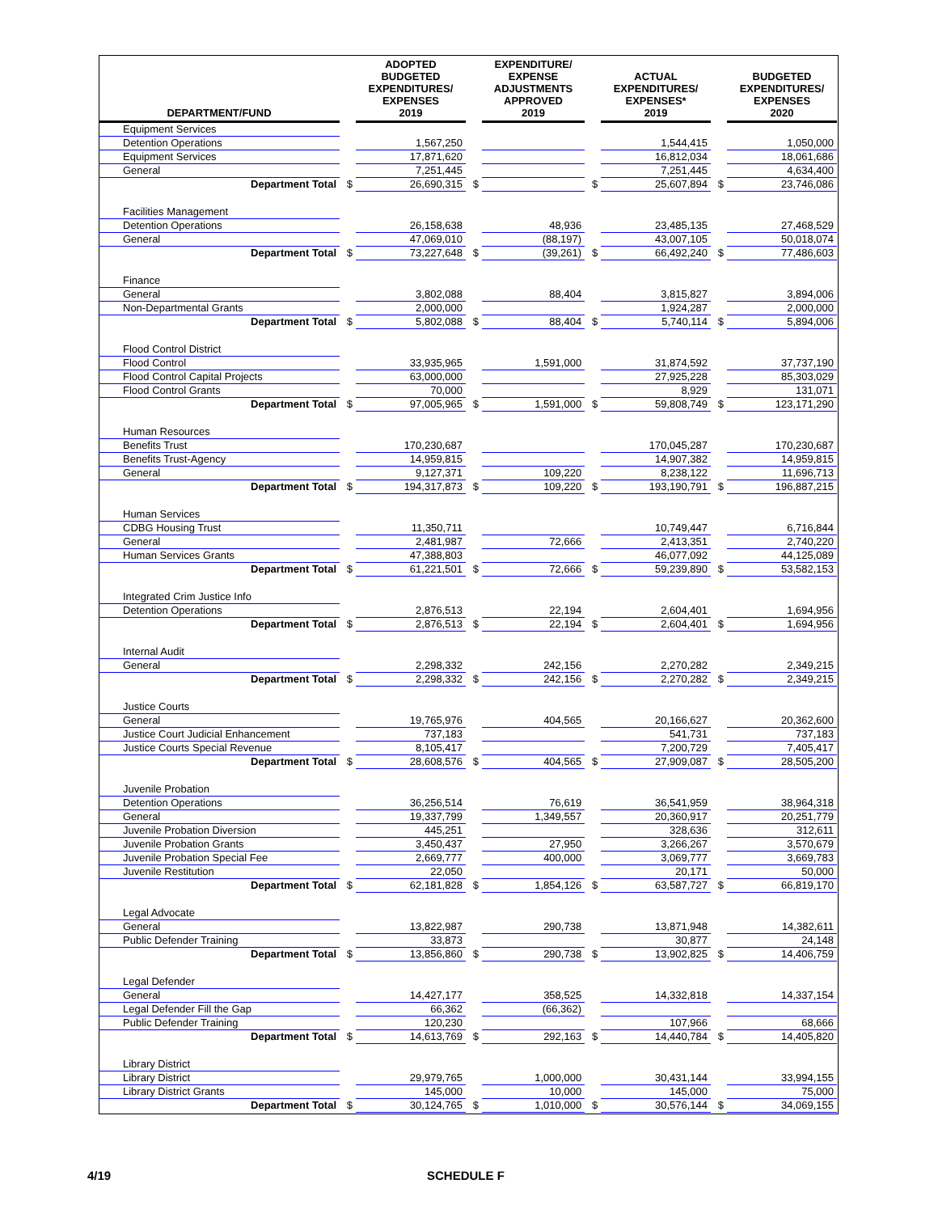| DEPARTMENT/FUND | | ADOPTED BUDGETED EXPENDITURES/ EXPENSES 2019 | | EXPENDITURE/ EXPENSE ADJUSTMENTS APPROVED 2019 | | ACTUAL EXPENDITURES/ EXPENSES* 2019 | | BUDGETED EXPENDITURES/ EXPENSES 2020 |
| --- | --- | --- | --- | --- | --- | --- | --- | --- |
| Equipment Services | | | | | | | | |
| Detention Operations | | 1,567,250 | | | | 1,544,415 | | 1,050,000 |
| Equipment Services | | 17,871,620 | | | | 16,812,034 | | 18,061,686 |
| General | | 7,251,445 | | | | 7,251,445 | | 4,634,400 |
| Department Total | $ | 26,690,315 | $ | | $ | 25,607,894 | $ | 23,746,086 |
| Facilities Management | | | | | | | | |
| Detention Operations | | 26,158,638 | | 48,936 | | 23,485,135 | | 27,468,529 |
| General | | 47,069,010 | | (88,197) | | 43,007,105 | | 50,018,074 |
| Department Total | $ | 73,227,648 | $ | (39,261) | $ | 66,492,240 | $ | 77,486,603 |
| Finance | | | | | | | | |
| General | | 3,802,088 | | 88,404 | | 3,815,827 | | 3,894,006 |
| Non-Departmental Grants | | 2,000,000 | | | | 1,924,287 | | 2,000,000 |
| Department Total | $ | 5,802,088 | $ | 88,404 | $ | 5,740,114 | $ | 5,894,006 |
| Flood Control District | | | | | | | | |
| Flood Control | | 33,935,965 | | 1,591,000 | | 31,874,592 | | 37,737,190 |
| Flood Control Capital Projects | | 63,000,000 | | | | 27,925,228 | | 85,303,029 |
| Flood Control Grants | | 70,000 | | | | 8,929 | | 131,071 |
| Department Total | $ | 97,005,965 | $ | 1,591,000 | $ | 59,808,749 | $ | 123,171,290 |
| Human Resources | | | | | | | | |
| Benefits Trust | | 170,230,687 | | | | 170,045,287 | | 170,230,687 |
| Benefits Trust-Agency | | 14,959,815 | | | | 14,907,382 | | 14,959,815 |
| General | | 9,127,371 | | 109,220 | | 8,238,122 | | 11,696,713 |
| Department Total | $ | 194,317,873 | $ | 109,220 | $ | 193,190,791 | $ | 196,887,215 |
| Human Services | | | | | | | | |
| CDBG Housing Trust | | 11,350,711 | | | | 10,749,447 | | 6,716,844 |
| General | | 2,481,987 | | 72,666 | | 2,413,351 | | 2,740,220 |
| Human Services Grants | | 47,388,803 | | | | 46,077,092 | | 44,125,089 |
| Department Total | $ | 61,221,501 | $ | 72,666 | $ | 59,239,890 | $ | 53,582,153 |
| Integrated Crim Justice Info | | | | | | | | |
| Detention Operations | | 2,876,513 | | 22,194 | | 2,604,401 | | 1,694,956 |
| Department Total | $ | 2,876,513 | $ | 22,194 | $ | 2,604,401 | $ | 1,694,956 |
| Internal Audit | | | | | | | | |
| General | | 2,298,332 | | 242,156 | | 2,270,282 | | 2,349,215 |
| Department Total | $ | 2,298,332 | $ | 242,156 | $ | 2,270,282 | $ | 2,349,215 |
| Justice Courts | | | | | | | | |
| General | | 19,765,976 | | 404,565 | | 20,166,627 | | 20,362,600 |
| Justice Court Judicial Enhancement | | 737,183 | | | | 541,731 | | 737,183 |
| Justice Courts Special Revenue | | 8,105,417 | | | | 7,200,729 | | 7,405,417 |
| Department Total | $ | 28,608,576 | $ | 404,565 | $ | 27,909,087 | $ | 28,505,200 |
| Juvenile Probation | | | | | | | | |
| Detention Operations | | 36,256,514 | | 76,619 | | 36,541,959 | | 38,964,318 |
| General | | 19,337,799 | | 1,349,557 | | 20,360,917 | | 20,251,779 |
| Juvenile Probation Diversion | | 445,251 | | | | 328,636 | | 312,611 |
| Juvenile Probation Grants | | 3,450,437 | | 27,950 | | 3,266,267 | | 3,570,679 |
| Juvenile Probation Special Fee | | 2,669,777 | | 400,000 | | 3,069,777 | | 3,669,783 |
| Juvenile Restitution | | 22,050 | | | | 20,171 | | 50,000 |
| Department Total | $ | 62,181,828 | $ | 1,854,126 | $ | 63,587,727 | $ | 66,819,170 |
| Legal Advocate | | | | | | | | |
| General | | 13,822,987 | | 290,738 | | 13,871,948 | | 14,382,611 |
| Public Defender Training | | 33,873 | | | | 30,877 | | 24,148 |
| Department Total | $ | 13,856,860 | $ | 290,738 | $ | 13,902,825 | $ | 14,406,759 |
| Legal Defender | | | | | | | | |
| General | | 14,427,177 | | 358,525 | | 14,332,818 | | 14,337,154 |
| Legal Defender Fill the Gap | | 66,362 | | (66,362) | | | | |
| Public Defender Training | | 120,230 | | | | 107,966 | | 68,666 |
| Department Total | $ | 14,613,769 | $ | 292,163 | $ | 14,440,784 | $ | 14,405,820 |
| Library District | | | | | | | | |
| Library District | | 29,979,765 | | 1,000,000 | | 30,431,144 | | 33,994,155 |
| Library District Grants | | 145,000 | | 10,000 | | 145,000 | | 75,000 |
| Department Total | $ | 30,124,765 | $ | 1,010,000 | $ | 30,576,144 | $ | 34,069,155 |
4/19 SCHEDULE F